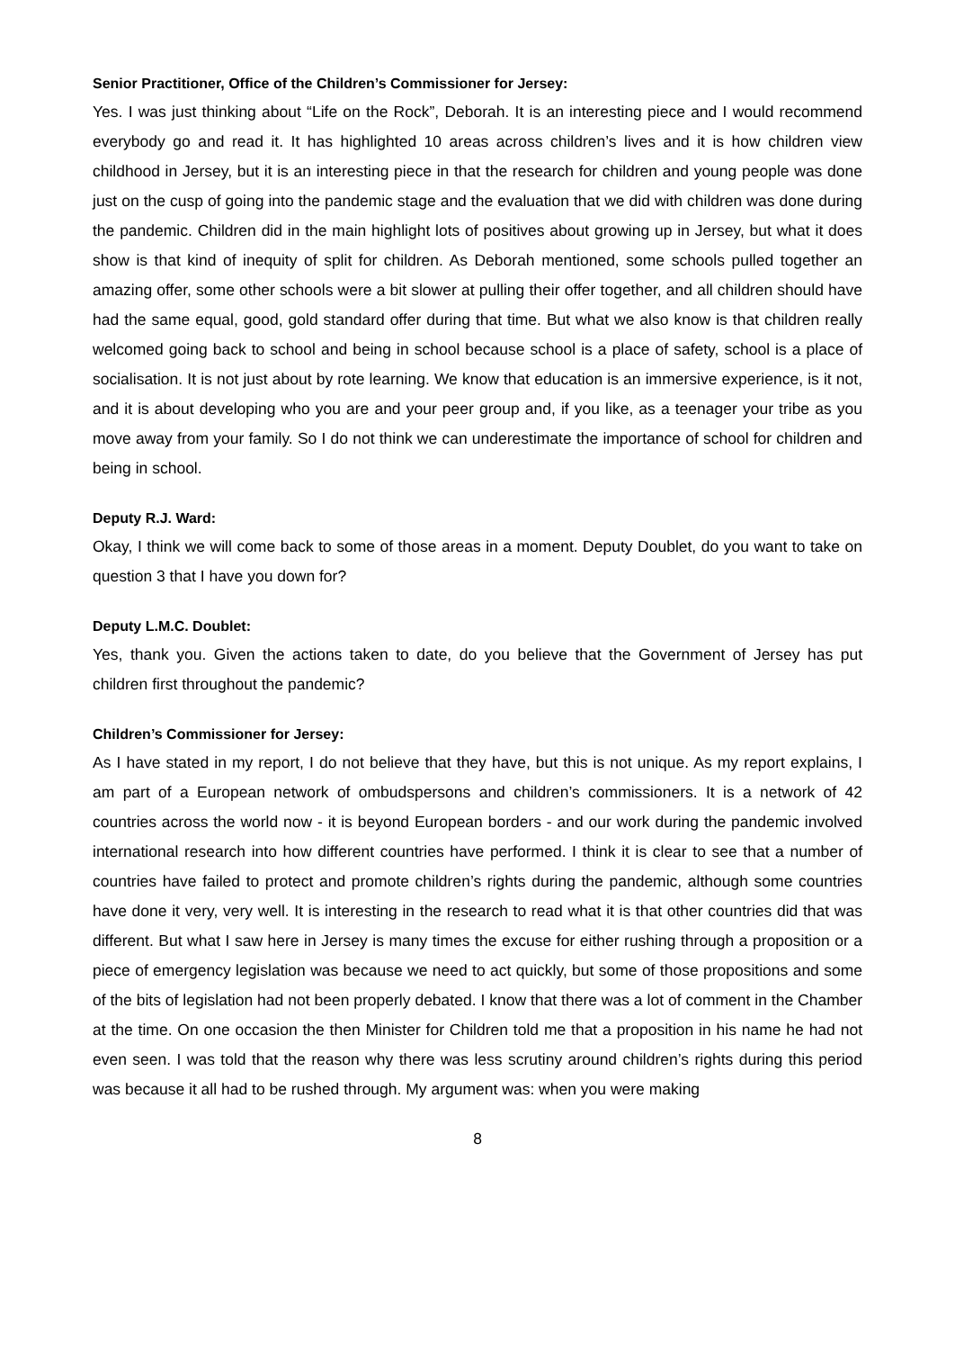Senior Practitioner, Office of the Children’s Commissioner for Jersey:
Yes. I was just thinking about “Life on the Rock”, Deborah. It is an interesting piece and I would recommend everybody go and read it. It has highlighted 10 areas across children’s lives and it is how children view childhood in Jersey, but it is an interesting piece in that the research for children and young people was done just on the cusp of going into the pandemic stage and the evaluation that we did with children was done during the pandemic. Children did in the main highlight lots of positives about growing up in Jersey, but what it does show is that kind of inequity of split for children. As Deborah mentioned, some schools pulled together an amazing offer, some other schools were a bit slower at pulling their offer together, and all children should have had the same equal, good, gold standard offer during that time. But what we also know is that children really welcomed going back to school and being in school because school is a place of safety, school is a place of socialisation. It is not just about by rote learning. We know that education is an immersive experience, is it not, and it is about developing who you are and your peer group and, if you like, as a teenager your tribe as you move away from your family. So I do not think we can underestimate the importance of school for children and being in school.
Deputy R.J. Ward:
Okay, I think we will come back to some of those areas in a moment. Deputy Doublet, do you want to take on question 3 that I have you down for?
Deputy L.M.C. Doublet:
Yes, thank you. Given the actions taken to date, do you believe that the Government of Jersey has put children first throughout the pandemic?
Children’s Commissioner for Jersey:
As I have stated in my report, I do not believe that they have, but this is not unique. As my report explains, I am part of a European network of ombudspersons and children’s commissioners. It is a network of 42 countries across the world now - it is beyond European borders - and our work during the pandemic involved international research into how different countries have performed. I think it is clear to see that a number of countries have failed to protect and promote children’s rights during the pandemic, although some countries have done it very, very well. It is interesting in the research to read what it is that other countries did that was different. But what I saw here in Jersey is many times the excuse for either rushing through a proposition or a piece of emergency legislation was because we need to act quickly, but some of those propositions and some of the bits of legislation had not been properly debated. I know that there was a lot of comment in the Chamber at the time. On one occasion the then Minister for Children told me that a proposition in his name he had not even seen. I was told that the reason why there was less scrutiny around children’s rights during this period was because it all had to be rushed through. My argument was: when you were making
8